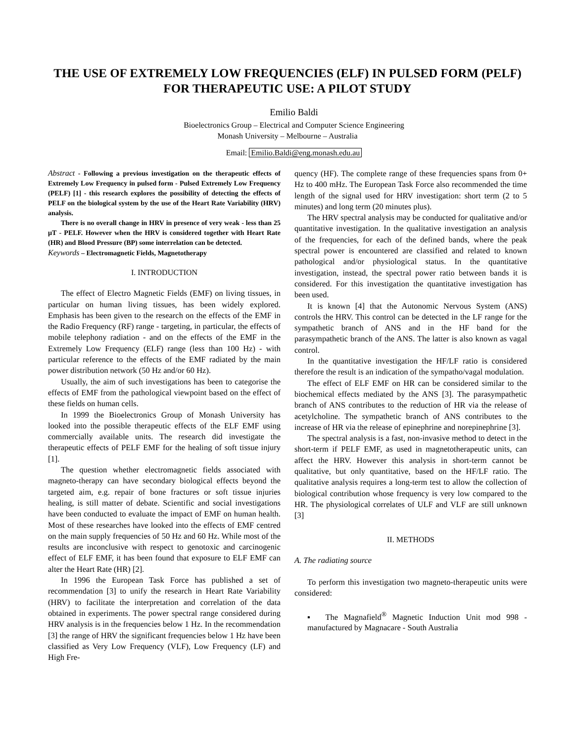THE USE OF EXTREMELY LOW FREQUENCIES (ELF) IN PULSED FORM (PELF) FOR THERAPEUTIC USE: A PILOT STUDY
Emilio Baldi
Bioelectronics Group – Electrical and Computer Science Engineering
Monash University – Melbourne – Australia
Email: Emilio.Baldi@eng.monash.edu.au
Abstract - Following a previous investigation on the therapeutic effects of Extremely Low Frequency in pulsed form - Pulsed Extremely Low Frequency (PELF) [1] - this research explores the possibility of detecting the effects of PELF on the biological system by the use of the Heart Rate Variability (HRV) analysis.
There is no overall change in HRV in presence of very weak - less than 25 µT - PELF. However when the HRV is considered together with Heart Rate (HR) and Blood Pressure (BP) some interrelation can be detected.
Keywords – Electromagnetic Fields, Magnetotherapy
I. INTRODUCTION
The effect of Electro Magnetic Fields (EMF) on living tissues, in particular on human living tissues, has been widely explored. Emphasis has been given to the research on the effects of the EMF in the Radio Frequency (RF) range - targeting, in particular, the effects of mobile telephony radiation - and on the effects of the EMF in the Extremely Low Frequency (ELF) range (less than 100 Hz) - with particular reference to the effects of the EMF radiated by the main power distribution network (50 Hz and/or 60 Hz).
Usually, the aim of such investigations has been to categorise the effects of EMF from the pathological viewpoint based on the effect of these fields on human cells.
In 1999 the Bioelectronics Group of Monash University has looked into the possible therapeutic effects of the ELF EMF using commercially available units. The research did investigate the therapeutic effects of PELF EMF for the healing of soft tissue injury [1].
The question whether electromagnetic fields associated with magneto-therapy can have secondary biological effects beyond the targeted aim, e.g. repair of bone fractures or soft tissue injuries healing, is still matter of debate. Scientific and social investigations have been conducted to evaluate the impact of EMF on human health. Most of these researches have looked into the effects of EMF centred on the main supply frequencies of 50 Hz and 60 Hz. While most of the results are inconclusive with respect to genotoxic and carcinogenic effect of ELF EMF, it has been found that exposure to ELF EMF can alter the Heart Rate (HR) [2].
In 1996 the European Task Force has published a set of recommendation [3] to unify the research in Heart Rate Variability (HRV) to facilitate the interpretation and correlation of the data obtained in experiments. The power spectral range considered during HRV analysis is in the frequencies below 1 Hz. In the recommendation [3] the range of HRV the significant frequencies below 1 Hz have been classified as Very Low Frequency (VLF), Low Frequency (LF) and High Fre-
quency (HF). The complete range of these frequencies spans from 0+ Hz to 400 mHz. The European Task Force also recommended the time length of the signal used for HRV investigation: short term (2 to 5 minutes) and long term (20 minutes plus).
The HRV spectral analysis may be conducted for qualitative and/or quantitative investigation. In the qualitative investigation an analysis of the frequencies, for each of the defined bands, where the peak spectral power is encountered are classified and related to known pathological and/or physiological status. In the quantitative investigation, instead, the spectral power ratio between bands it is considered. For this investigation the quantitative investigation has been used.
It is known [4] that the Autonomic Nervous System (ANS) controls the HRV. This control can be detected in the LF range for the sympathetic branch of ANS and in the HF band for the parasympathetic branch of the ANS. The latter is also known as vagal control.
In the quantitative investigation the HF/LF ratio is considered therefore the result is an indication of the sympatho/vagal modulation.
The effect of ELF EMF on HR can be considered similar to the biochemical effects mediated by the ANS [3]. The parasympathetic branch of ANS contributes to the reduction of HR via the release of acetylcholine. The sympathetic branch of ANS contributes to the increase of HR via the release of epinephrine and norepinephrine [3].
The spectral analysis is a fast, non-invasive method to detect in the short-term if PELF EMF, as used in magnetotherapeutic units, can affect the HRV. However this analysis in short-term cannot be qualitative, but only quantitative, based on the HF/LF ratio. The qualitative analysis requires a long-term test to allow the collection of biological contribution whose frequency is very low compared to the HR. The physiological correlates of ULF and VLF are still unknown [3]
II. METHODS
A. The radiating source
To perform this investigation two magneto-therapeutic units were considered:
▪ The Magnafield<sup>®</sup> Magnetic Induction Unit mod 998 - manufactured by Magnacare - South Australia